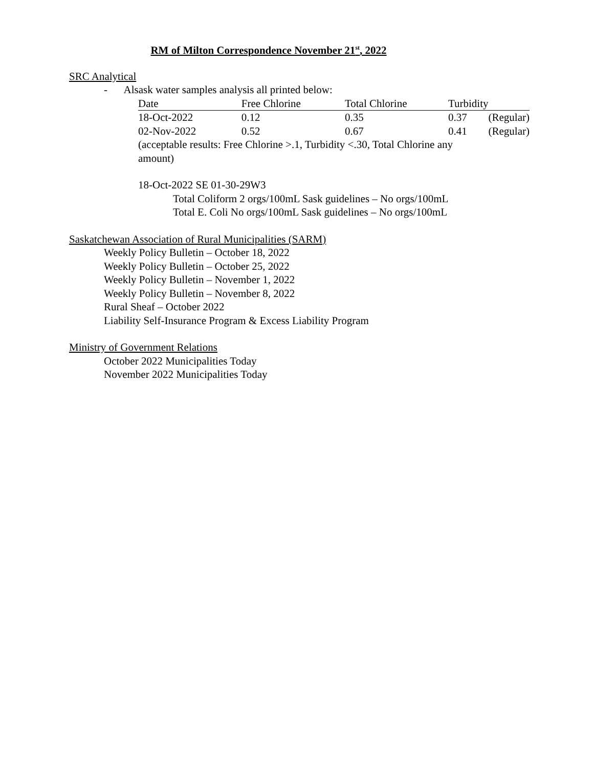RM of Milton Correspondence November 21<sup>st</sup>, 2022
SRC Analytical
- Alsask water samples analysis all printed below:
| Date | Free Chlorine | Total Chlorine | Turbidity | |
| --- | --- | --- | --- | --- |
| 18-Oct-2022 | 0.12 | 0.35 | 0.37 | (Regular) |
| 02-Nov-2022 | 0.52 | 0.67 | 0.41 | (Regular) |
(acceptable results: Free Chlorine >.1, Turbidity <.30, Total Chlorine any
amount)
18-Oct-2022 SE 01-30-29W3
Total Coliform 2 orgs/100mL Sask guidelines – No orgs/100mL
Total E. Coli No orgs/100mL Sask guidelines – No orgs/100mL
Saskatchewan Association of Rural Municipalities (SARM)
Weekly Policy Bulletin – October 18, 2022
Weekly Policy Bulletin – October 25, 2022
Weekly Policy Bulletin – November 1, 2022
Weekly Policy Bulletin – November 8, 2022
Rural Sheaf – October 2022
Liability Self-Insurance Program & Excess Liability Program
Ministry of Government Relations
October 2022 Municipalities Today
November 2022 Municipalities Today